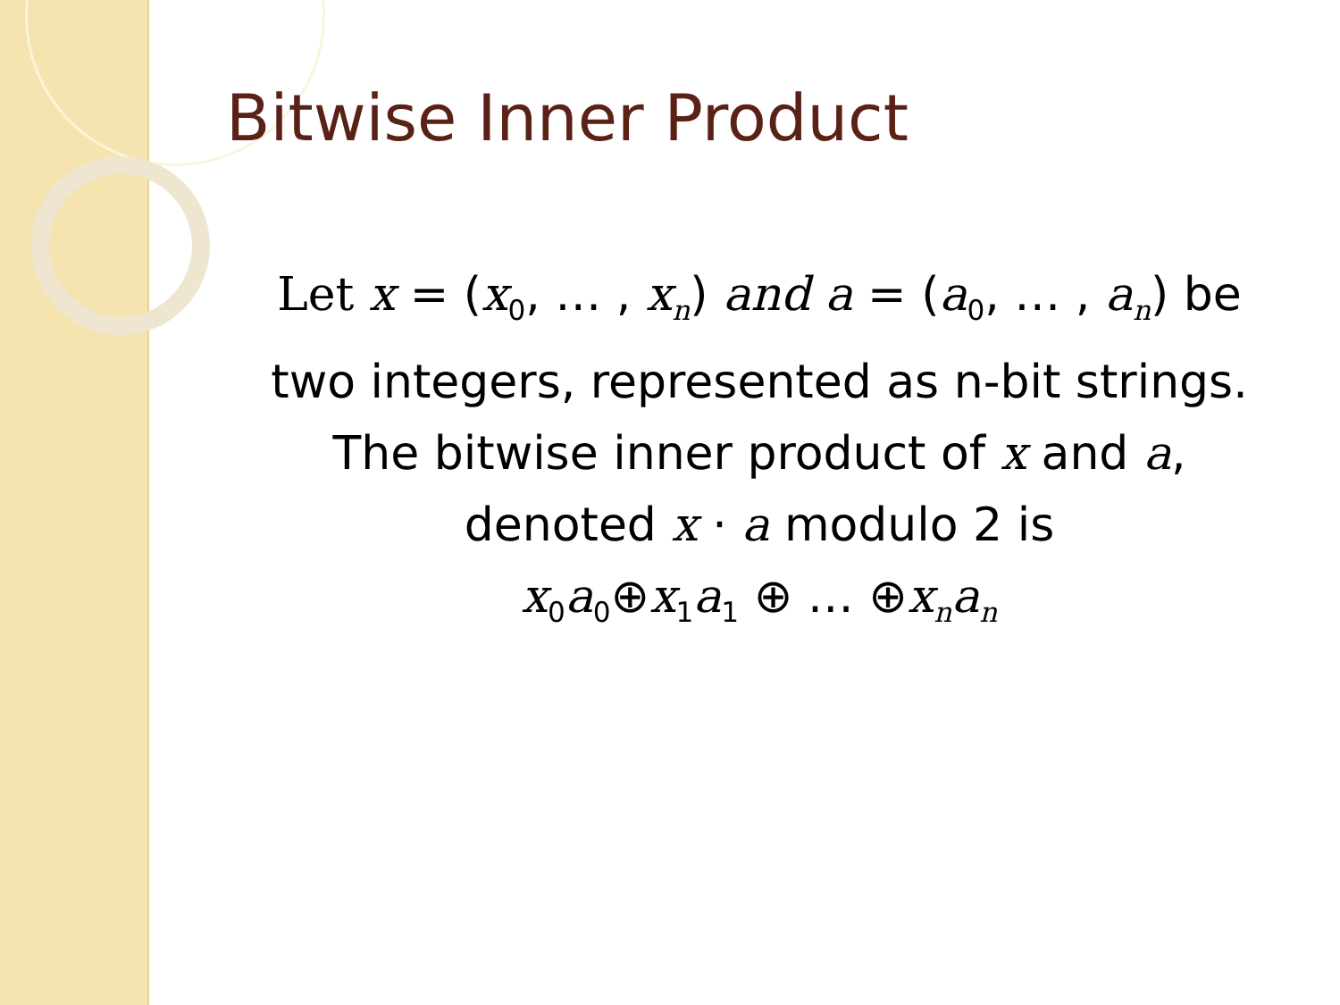Bitwise Inner Product
Let x = (x<sub>0</sub>, … , x<sub>n</sub>) and a = (a<sub>0</sub>, … , a<sub>n</sub>) be
two integers, represented as n-bit strings.
The bitwise inner product of x and a,
denoted x · a modulo 2 is
x<sub>0</sub>a<sub>0</sub>⊕x<sub>1</sub>a<sub>1</sub> ⊕ … ⊕x<sub>n</sub>a<sub>n</sub>